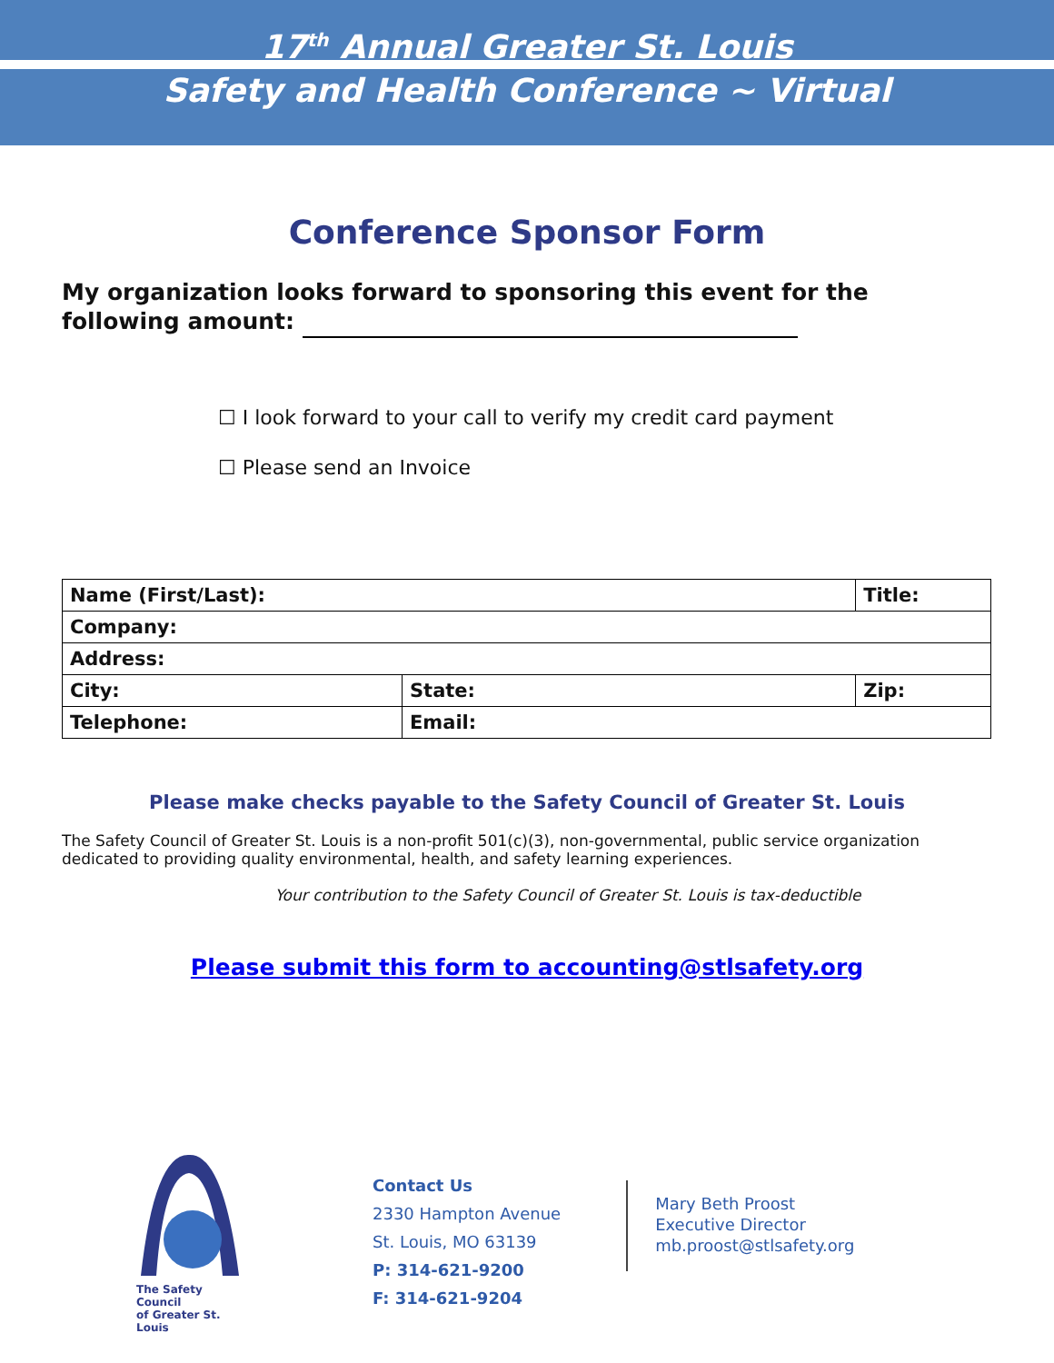17<sup>th</sup> Annual Greater St. Louis
Safety and Health Conference ~ Virtual
Conference Sponsor Form
My organization looks forward to sponsoring this event for the following amount:
☐ I look forward to your call to verify my credit card payment
☐ Please send an Invoice
| Name (First/Last): | | Title: |
| Company: | | |
| Address: | | |
| City: | State: | Zip: |
| Telephone: | Email: | |
Please make checks payable to the Safety Council of Greater St. Louis
The Safety Council of Greater St. Louis is a non-profit 501(c)(3), non-governmental, public service organization dedicated to providing quality environmental, health, and safety learning experiences.
Your contribution to the Safety Council of Greater St. Louis is tax-deductible
Please submit this form to accounting@stlsafety.org
The Safety Council
of Greater St. Louis
Contact Us
2330 Hampton Avenue
St. Louis, MO 63139
P: 314-621-9200
F: 314-621-9204
Mary Beth Proost
Executive Director
mb.proost@stlsafety.org